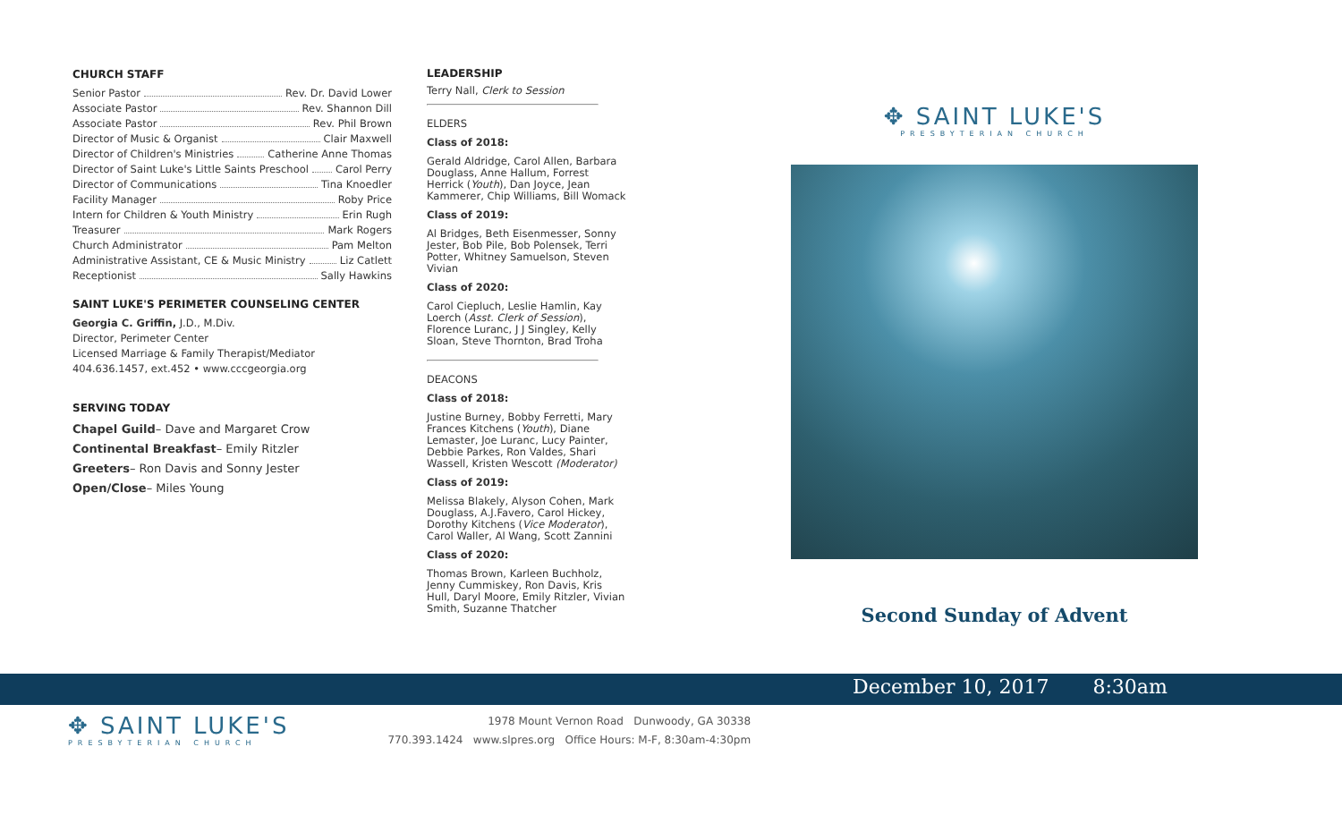CHURCH STAFF
Senior Pastor Rev. Dr. David Lower
Associate Pastor Rev. Shannon Dill
Associate Pastor Rev. Phil Brown
Director of Music & Organist Clair Maxwell
Director of Children's Ministries Catherine Anne Thomas
Director of Saint Luke's Little Saints Preschool Carol Perry
Director of Communications Tina Knoedler
Facility Manager Roby Price
Intern for Children & Youth Ministry Erin Rugh
Treasurer Mark Rogers
Church Administrator Pam Melton
Administrative Assistant, CE & Music Ministry Liz Catlett
Receptionist Sally Hawkins
SAINT LUKE'S PERIMETER COUNSELING CENTER
Georgia C. Griffin, J.D., M.Div.
Director, Perimeter Center
Licensed Marriage & Family Therapist/Mediator
404.636.1457, ext.452 • www.cccgeorgia.org
SERVING TODAY
Chapel Guild– Dave and Margaret Crow
Continental Breakfast– Emily Ritzler
Greeters– Ron Davis and Sonny Jester
Open/Close– Miles Young
LEADERSHIP
Terry Nall, Clerk to Session
ELDERS
Class of 2018:
Gerald Aldridge, Carol Allen, Barbara Douglass, Anne Hallum, Forrest Herrick (Youth), Dan Joyce, Jean Kammerer, Chip Williams, Bill Womack
Class of 2019:
Al Bridges, Beth Eisenmesser, Sonny Jester, Bob Pile, Bob Polensek, Terri Potter, Whitney Samuelson, Steven Vivian
Class of 2020:
Carol Ciepluch, Leslie Hamlin, Kay Loerch (Asst. Clerk of Session), Florence Luranc, J J Singley, Kelly Sloan, Steve Thornton, Brad Troha
DEACONS
Class of 2018:
Justine Burney, Bobby Ferretti, Mary Frances Kitchens (Youth), Diane Lemaster, Joe Luranc, Lucy Painter, Debbie Parkes, Ron Valdes, Shari Wassell, Kristen Wescott (Moderator)
Class of 2019:
Melissa Blakely, Alyson Cohen, Mark Douglass, A.J.Favero, Carol Hickey, Dorothy Kitchens (Vice Moderator), Carol Waller, Al Wang, Scott Zannini
Class of 2020:
Thomas Brown, Karleen Buchholz, Jenny Cummiskey, Ron Davis, Kris Hull, Daryl Moore, Emily Ritzler, Vivian Smith, Suzanne Thatcher
✥ SAINT LUKE'S
PRESBYTERIAN CHURCH
Second Sunday of Advent
December 10, 2017 8:30am
✥ SAINT LUKE'S
PRESBYTERIAN CHURCH
1978 Mount Vernon Road Dunwoody, GA 30338
770.393.1424 www.slpres.org Office Hours: M-F, 8:30am-4:30pm